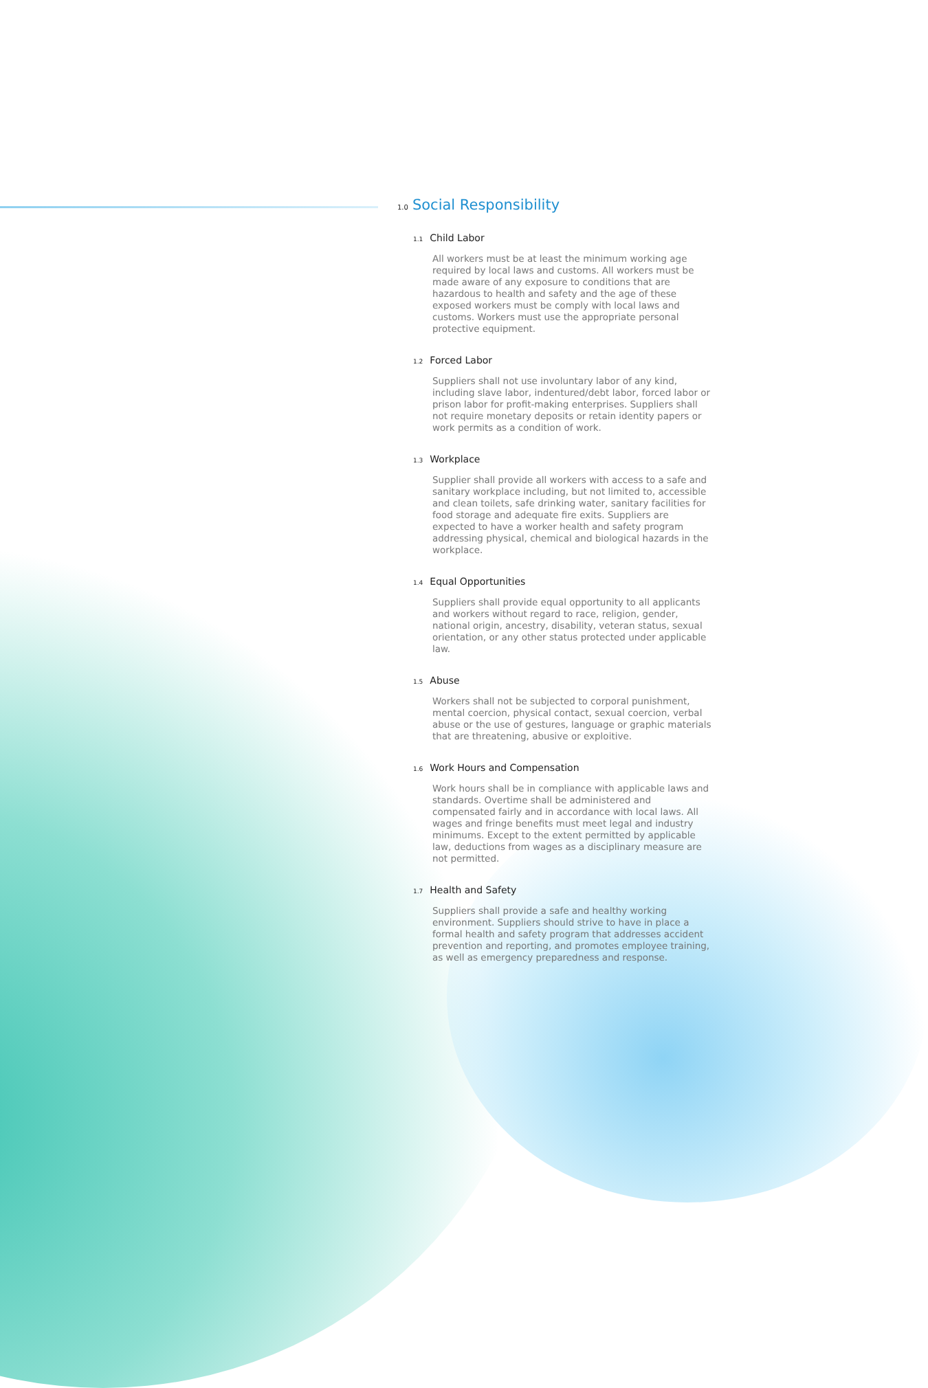1.0 Social Responsibility
1.1 Child Labor
All workers must be at least the minimum working age required by local laws and customs. All workers must be made aware of any exposure to conditions that are hazardous to health and safety and the age of these exposed workers must be comply with local laws and customs. Workers must use the appropriate personal protective equipment.
1.2 Forced Labor
Suppliers shall not use involuntary labor of any kind, including slave labor, indentured/debt labor, forced labor or prison labor for profit-making enterprises. Suppliers shall not require monetary deposits or retain identity papers or work permits as a condition of work.
1.3 Workplace
Supplier shall provide all workers with access to a safe and sanitary workplace including, but not limited to, accessible and clean toilets, safe drinking water, sanitary facilities for food storage and adequate fire exits. Suppliers are expected to have a worker health and safety program addressing physical, chemical and biological hazards in the workplace.
1.4 Equal Opportunities
Suppliers shall provide equal opportunity to all applicants and workers without regard to race, religion, gender, national origin, ancestry, disability, veteran status, sexual orientation, or any other status protected under applicable law.
1.5 Abuse
Workers shall not be subjected to corporal punishment, mental coercion, physical contact, sexual coercion, verbal abuse or the use of gestures, language or graphic materials that are threatening, abusive or exploitive.
1.6 Work Hours and Compensation
Work hours shall be in compliance with applicable laws and standards. Overtime shall be administered and compensated fairly and in accordance with local laws. All wages and fringe benefits must meet legal and industry minimums. Except to the extent permitted by applicable law, deductions from wages as a disciplinary measure are not permitted.
1.7 Health and Safety
Suppliers shall provide a safe and healthy working environment. Suppliers should strive to have in place a formal health and safety program that addresses accident prevention and reporting, and promotes employee training, as well as emergency preparedness and response.